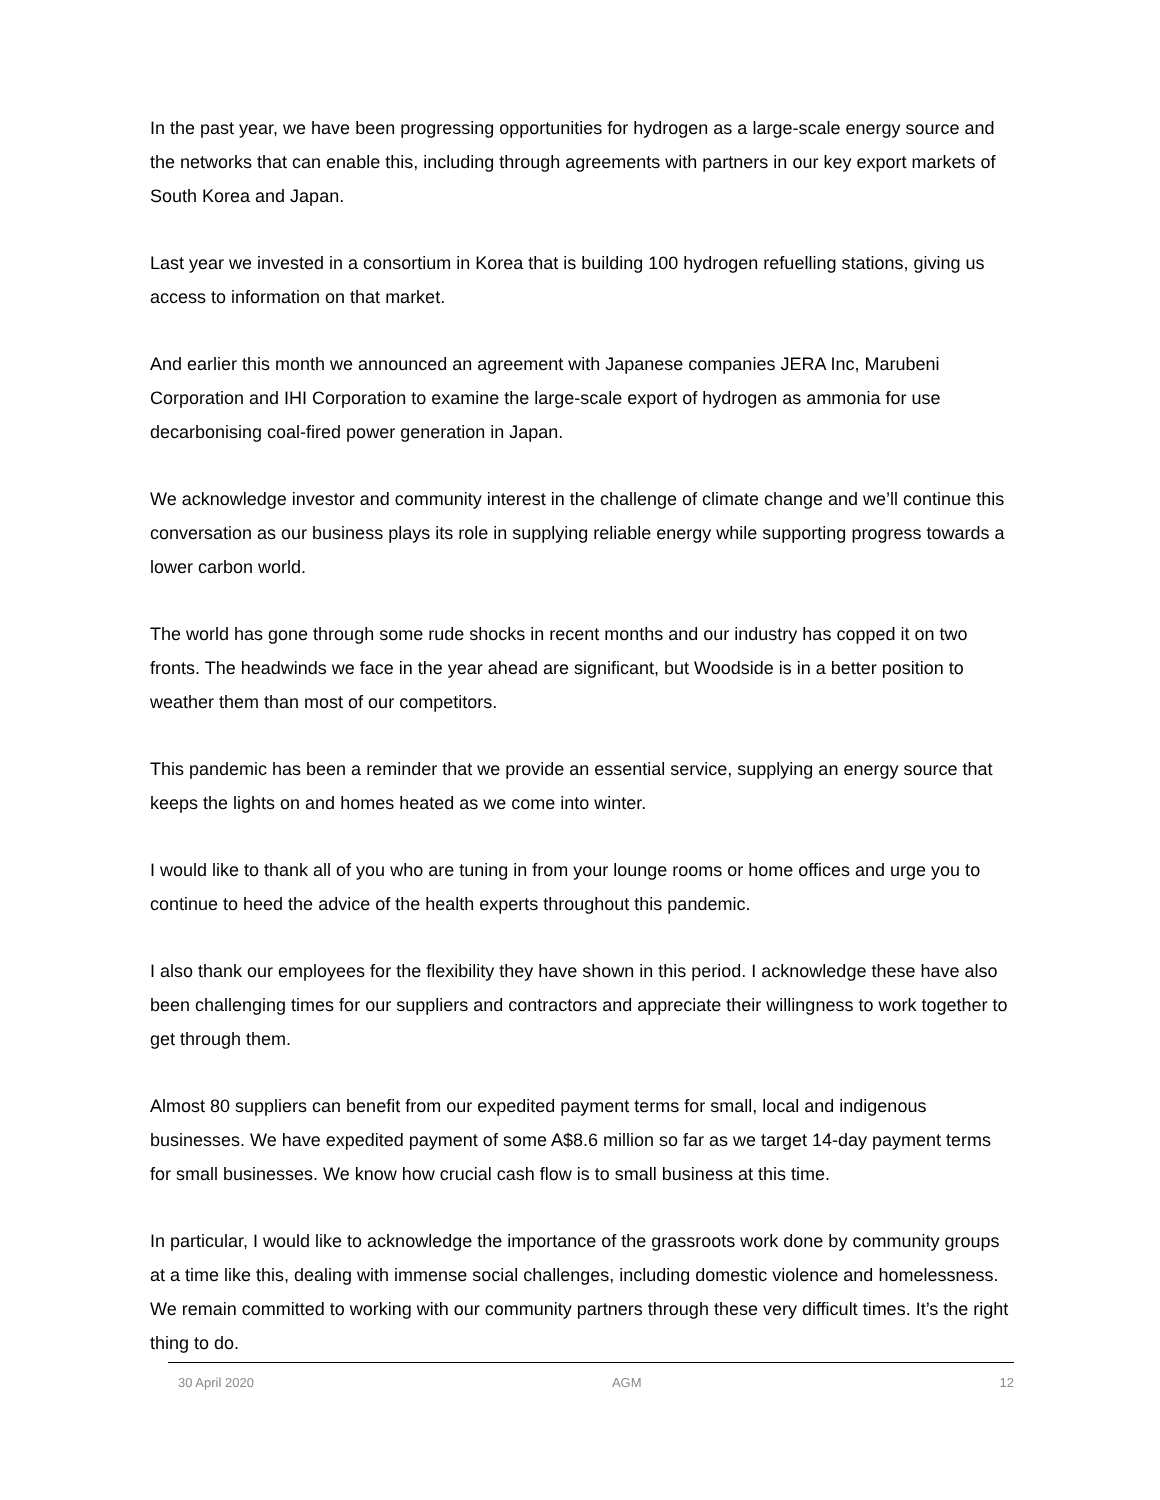In the past year, we have been progressing opportunities for hydrogen as a large-scale energy source and the networks that can enable this, including through agreements with partners in our key export markets of South Korea and Japan.
Last year we invested in a consortium in Korea that is building 100 hydrogen refuelling stations, giving us access to information on that market.
And earlier this month we announced an agreement with Japanese companies JERA Inc, Marubeni Corporation and IHI Corporation to examine the large-scale export of hydrogen as ammonia for use decarbonising coal-fired power generation in Japan.
We acknowledge investor and community interest in the challenge of climate change and we’ll continue this conversation as our business plays its role in supplying reliable energy while supporting progress towards a lower carbon world.
The world has gone through some rude shocks in recent months and our industry has copped it on two fronts. The headwinds we face in the year ahead are significant, but Woodside is in a better position to weather them than most of our competitors.
This pandemic has been a reminder that we provide an essential service, supplying an energy source that keeps the lights on and homes heated as we come into winter.
I would like to thank all of you who are tuning in from your lounge rooms or home offices and urge you to continue to heed the advice of the health experts throughout this pandemic.
I also thank our employees for the flexibility they have shown in this period. I acknowledge these have also been challenging times for our suppliers and contractors and appreciate their willingness to work together to get through them.
Almost 80 suppliers can benefit from our expedited payment terms for small, local and indigenous businesses. We have expedited payment of some A$8.6 million so far as we target 14-day payment terms for small businesses. We know how crucial cash flow is to small business at this time.
In particular, I would like to acknowledge the importance of the grassroots work done by community groups at a time like this, dealing with immense social challenges, including domestic violence and homelessness. We remain committed to working with our community partners through these very difficult times. It’s the right thing to do.
30 April 2020 AGM 12